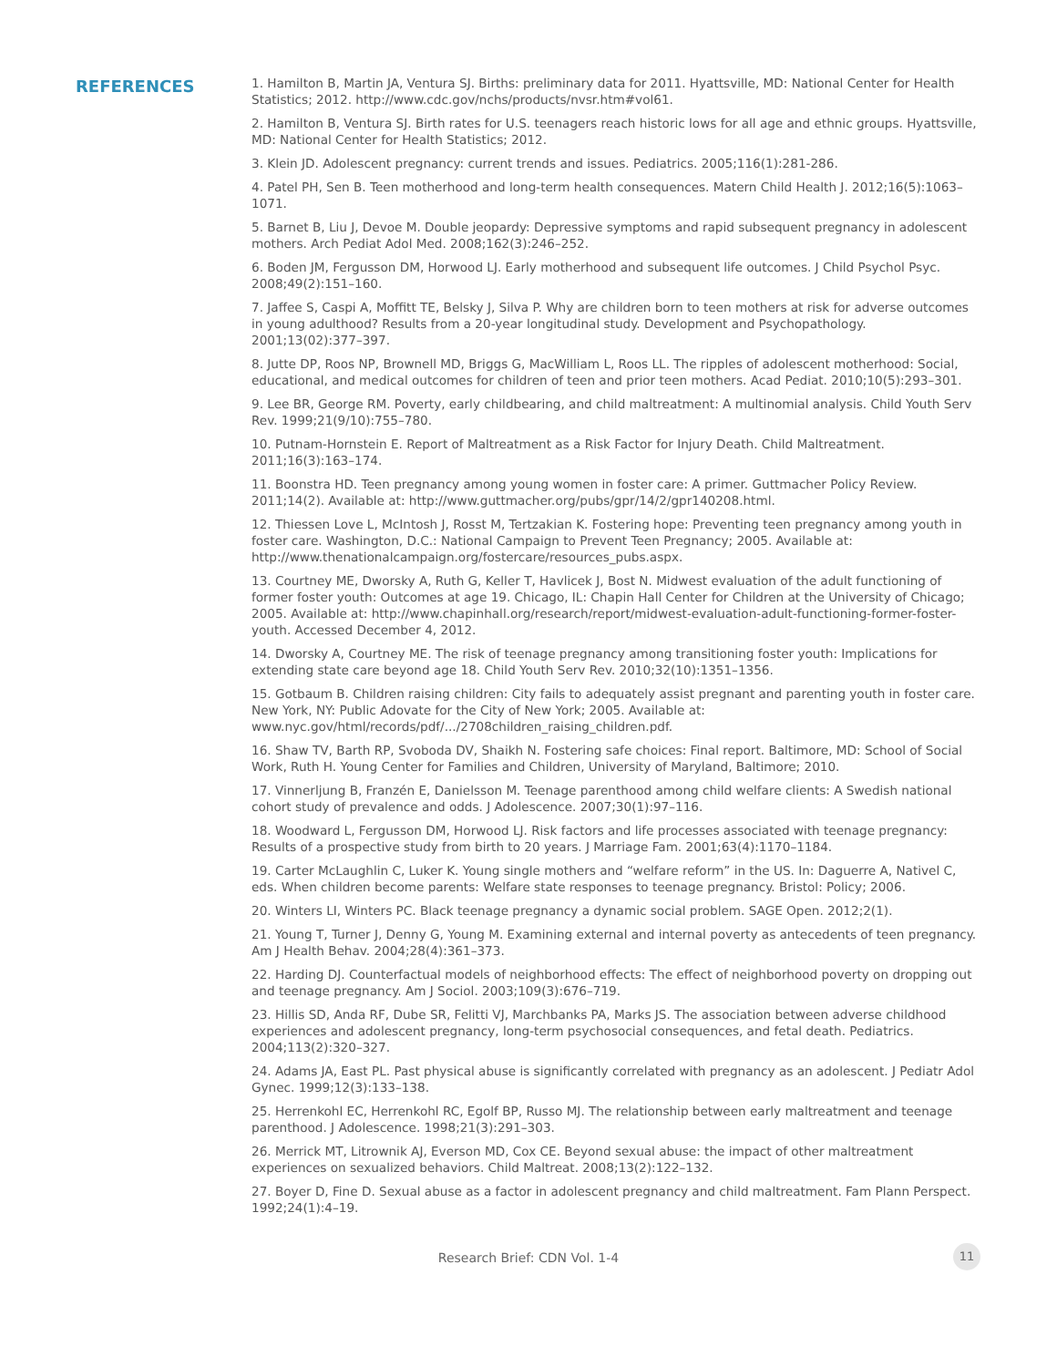REFERENCES
1. Hamilton B, Martin JA, Ventura SJ. Births: preliminary data for 2011. Hyattsville, MD: National Center for Health Statistics; 2012. http://www.cdc.gov/nchs/products/nvsr.htm#vol61.
2. Hamilton B, Ventura SJ. Birth rates for U.S. teenagers reach historic lows for all age and ethnic groups. Hyattsville, MD: National Center for Health Statistics; 2012.
3. Klein JD. Adolescent pregnancy: current trends and issues. Pediatrics. 2005;116(1):281-286.
4. Patel PH, Sen B. Teen motherhood and long-term health consequences. Matern Child Health J. 2012;16(5):1063–1071.
5. Barnet B, Liu J, Devoe M. Double jeopardy: Depressive symptoms and rapid subsequent pregnancy in adolescent mothers. Arch Pediat Adol Med. 2008;162(3):246–252.
6. Boden JM, Fergusson DM, Horwood LJ. Early motherhood and subsequent life outcomes. J Child Psychol Psyc. 2008;49(2):151–160.
7. Jaffee S, Caspi A, Moffitt TE, Belsky J, Silva P. Why are children born to teen mothers at risk for adverse outcomes in young adulthood? Results from a 20-year longitudinal study. Development and Psychopathology. 2001;13(02):377–397.
8. Jutte DP, Roos NP, Brownell MD, Briggs G, MacWilliam L, Roos LL. The ripples of adolescent motherhood: Social, educational, and medical outcomes for children of teen and prior teen mothers. Acad Pediat. 2010;10(5):293–301.
9. Lee BR, George RM. Poverty, early childbearing, and child maltreatment: A multinomial analysis. Child Youth Serv Rev. 1999;21(9/10):755–780.
10. Putnam-Hornstein E. Report of Maltreatment as a Risk Factor for Injury Death. Child Maltreatment. 2011;16(3):163–174.
11. Boonstra HD. Teen pregnancy among young women in foster care: A primer. Guttmacher Policy Review. 2011;14(2). Available at: http://www.guttmacher.org/pubs/gpr/14/2/gpr140208.html.
12. Thiessen Love L, McIntosh J, Rosst M, Tertzakian K. Fostering hope: Preventing teen pregnancy among youth in foster care. Washington, D.C.: National Campaign to Prevent Teen Pregnancy; 2005. Available at: http://www.thenationalcampaign.org/fostercare/resources_pubs.aspx.
13. Courtney ME, Dworsky A, Ruth G, Keller T, Havlicek J, Bost N. Midwest evaluation of the adult functioning of former foster youth: Outcomes at age 19. Chicago, IL: Chapin Hall Center for Children at the University of Chicago; 2005. Available at: http://www.chapinhall.org/research/report/midwest-evaluation-adult-functioning-former-foster-youth. Accessed December 4, 2012.
14. Dworsky A, Courtney ME. The risk of teenage pregnancy among transitioning foster youth: Implications for extending state care beyond age 18. Child Youth Serv Rev. 2010;32(10):1351–1356.
15. Gotbaum B. Children raising children: City fails to adequately assist pregnant and parenting youth in foster care. New York, NY: Public Adovate for the City of New York; 2005. Available at: www.nyc.gov/html/records/pdf/.../2708children_raising_children.pdf.
16. Shaw TV, Barth RP, Svoboda DV, Shaikh N. Fostering safe choices: Final report. Baltimore, MD: School of Social Work, Ruth H. Young Center for Families and Children, University of Maryland, Baltimore; 2010.
17. Vinnerljung B, Franzén E, Danielsson M. Teenage parenthood among child welfare clients: A Swedish national cohort study of prevalence and odds. J Adolescence. 2007;30(1):97–116.
18. Woodward L, Fergusson DM, Horwood LJ. Risk factors and life processes associated with teenage pregnancy: Results of a prospective study from birth to 20 years. J Marriage Fam. 2001;63(4):1170–1184.
19. Carter McLaughlin C, Luker K. Young single mothers and “welfare reform” in the US. In: Daguerre A, Nativel C, eds. When children become parents: Welfare state responses to teenage pregnancy. Bristol: Policy; 2006.
20. Winters LI, Winters PC. Black teenage pregnancy a dynamic social problem. SAGE Open. 2012;2(1).
21. Young T, Turner J, Denny G, Young M. Examining external and internal poverty as antecedents of teen pregnancy. Am J Health Behav. 2004;28(4):361–373.
22. Harding DJ. Counterfactual models of neighborhood effects: The effect of neighborhood poverty on dropping out and teenage pregnancy. Am J Sociol. 2003;109(3):676–719.
23. Hillis SD, Anda RF, Dube SR, Felitti VJ, Marchbanks PA, Marks JS. The association between adverse childhood experiences and adolescent pregnancy, long-term psychosocial consequences, and fetal death. Pediatrics. 2004;113(2):320–327.
24. Adams JA, East PL. Past physical abuse is significantly correlated with pregnancy as an adolescent. J Pediatr Adol Gynec. 1999;12(3):133–138.
25. Herrenkohl EC, Herrenkohl RC, Egolf BP, Russo MJ. The relationship between early maltreatment and teenage parenthood. J Adolescence. 1998;21(3):291–303.
26. Merrick MT, Litrownik AJ, Everson MD, Cox CE. Beyond sexual abuse: the impact of other maltreatment experiences on sexualized behaviors. Child Maltreat. 2008;13(2):122–132.
27. Boyer D, Fine D. Sexual abuse as a factor in adolescent pregnancy and child maltreatment. Fam Plann Perspect. 1992;24(1):4–19.
Research Brief: CDN Vol. 1-4
11